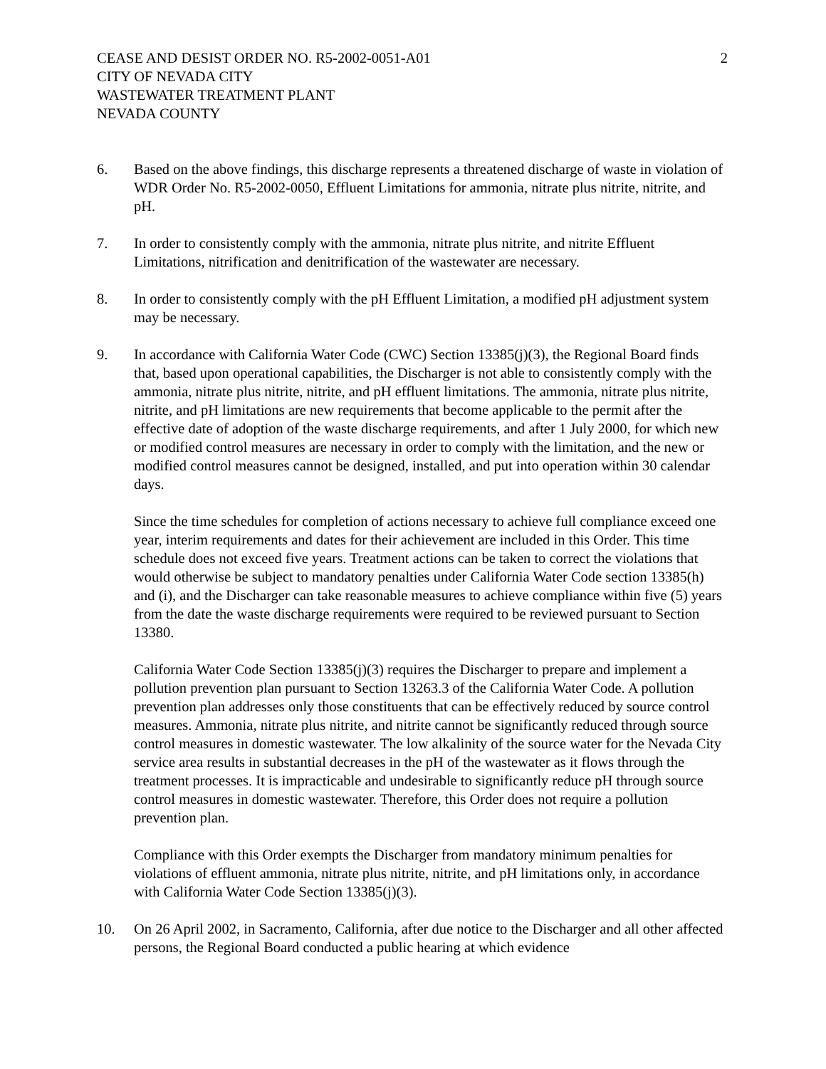CEASE AND DESIST ORDER NO. R5-2002-0051-A01
CITY OF NEVADA CITY
WASTEWATER TREATMENT PLANT
NEVADA COUNTY
2
6. Based on the above findings, this discharge represents a threatened discharge of waste in violation of WDR Order No. R5-2002-0050, Effluent Limitations for ammonia, nitrate plus nitrite, nitrite, and pH.
7. In order to consistently comply with the ammonia, nitrate plus nitrite, and nitrite Effluent Limitations, nitrification and denitrification of the wastewater are necessary.
8. In order to consistently comply with the pH Effluent Limitation, a modified pH adjustment system may be necessary.
9. In accordance with California Water Code (CWC) Section 13385(j)(3), the Regional Board finds that, based upon operational capabilities, the Discharger is not able to consistently comply with the ammonia, nitrate plus nitrite, nitrite, and pH effluent limitations. The ammonia, nitrate plus nitrite, nitrite, and pH limitations are new requirements that become applicable to the permit after the effective date of adoption of the waste discharge requirements, and after 1 July 2000, for which new or modified control measures are necessary in order to comply with the limitation, and the new or modified control measures cannot be designed, installed, and put into operation within 30 calendar days.
Since the time schedules for completion of actions necessary to achieve full compliance exceed one year, interim requirements and dates for their achievement are included in this Order. This time schedule does not exceed five years. Treatment actions can be taken to correct the violations that would otherwise be subject to mandatory penalties under California Water Code section 13385(h) and (i), and the Discharger can take reasonable measures to achieve compliance within five (5) years from the date the waste discharge requirements were required to be reviewed pursuant to Section 13380.
California Water Code Section 13385(j)(3) requires the Discharger to prepare and implement a pollution prevention plan pursuant to Section 13263.3 of the California Water Code. A pollution prevention plan addresses only those constituents that can be effectively reduced by source control measures. Ammonia, nitrate plus nitrite, and nitrite cannot be significantly reduced through source control measures in domestic wastewater. The low alkalinity of the source water for the Nevada City service area results in substantial decreases in the pH of the wastewater as it flows through the treatment processes. It is impracticable and undesirable to significantly reduce pH through source control measures in domestic wastewater. Therefore, this Order does not require a pollution prevention plan.
Compliance with this Order exempts the Discharger from mandatory minimum penalties for violations of effluent ammonia, nitrate plus nitrite, nitrite, and pH limitations only, in accordance with California Water Code Section 13385(j)(3).
10. On 26 April 2002, in Sacramento, California, after due notice to the Discharger and all other affected persons, the Regional Board conducted a public hearing at which evidence